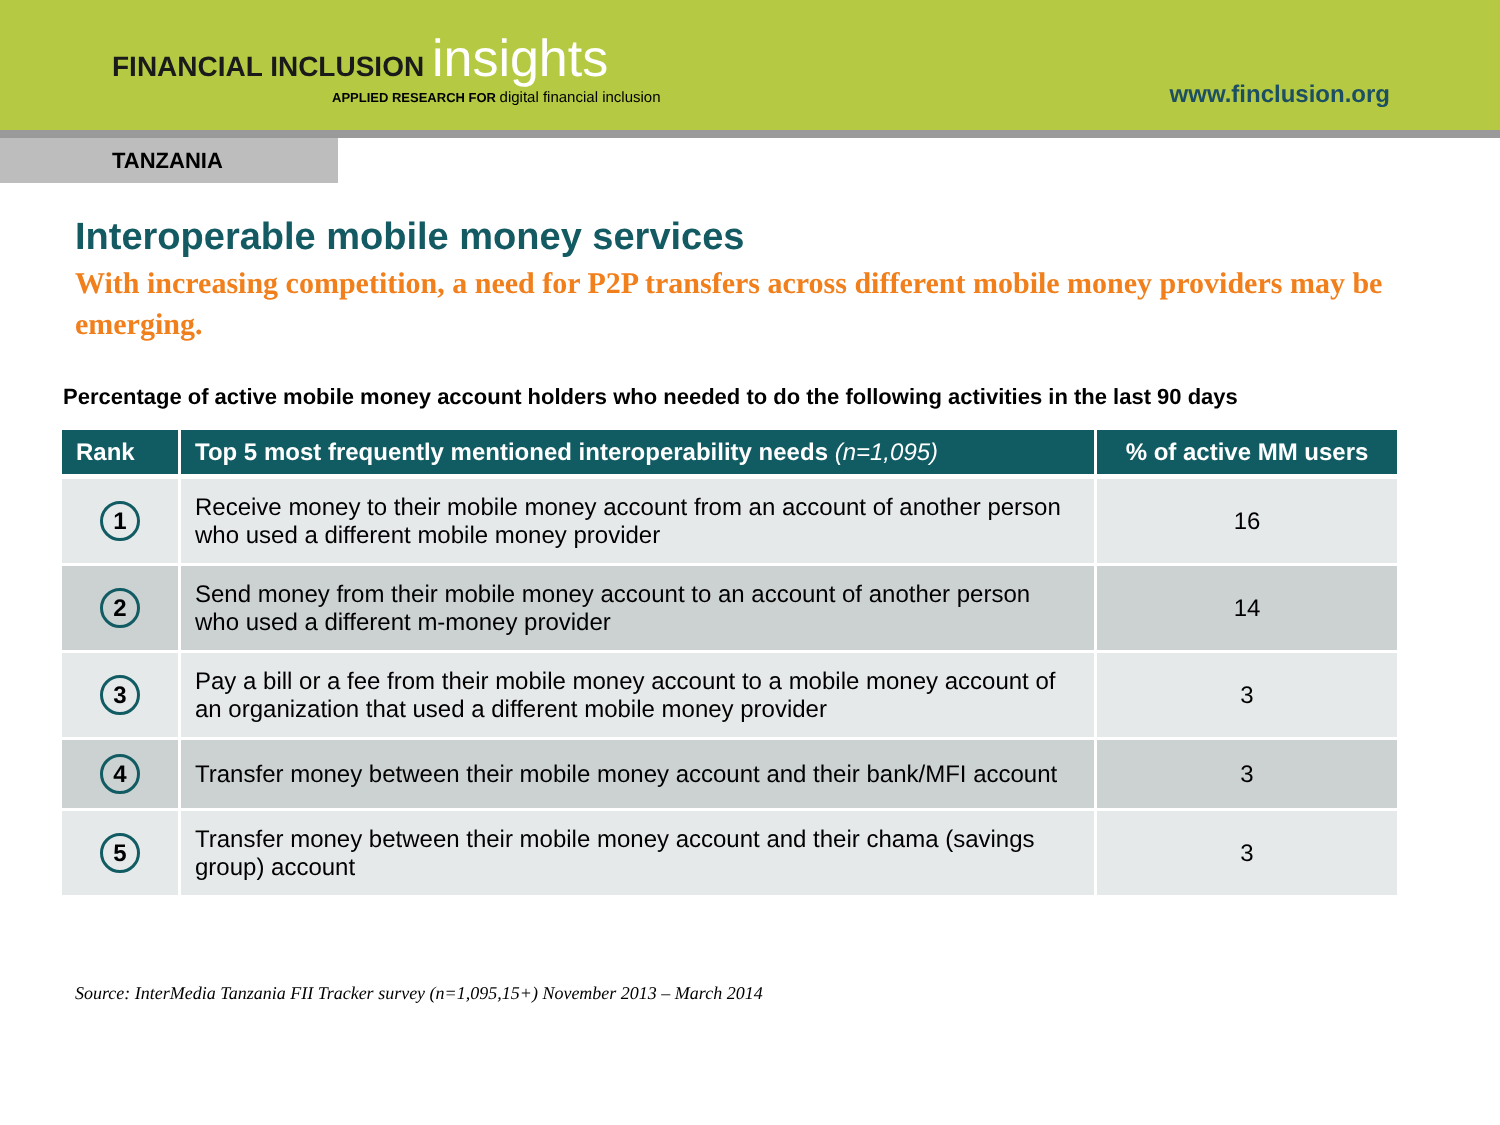FINANCIAL INCLUSION insights
APPLIED RESEARCH FOR digital financial inclusion
www.finclusion.org
TANZANIA
Interoperable mobile money services
With increasing competition, a need for P2P transfers across different mobile money providers may be emerging.
Percentage of active mobile money account holders who needed to do the following activities in the last 90 days
| Rank | Top 5 most frequently mentioned interoperability needs (n=1,095) | % of active MM users |
| --- | --- | --- |
| 1 | Receive money to their mobile money account from an account of another person who used a different mobile money provider | 16 |
| 2 | Send money from their mobile money account to an account of another person who used a different m-money provider | 14 |
| 3 | Pay a bill or a fee from their mobile money account to a mobile money account of an organization that used a different mobile money provider | 3 |
| 4 | Transfer money between their mobile money account and their bank/MFI account | 3 |
| 5 | Transfer money between their mobile money account and their chama (savings group) account | 3 |
Source: InterMedia Tanzania FII Tracker survey (n=1,095,15+) November 2013 – March 2014